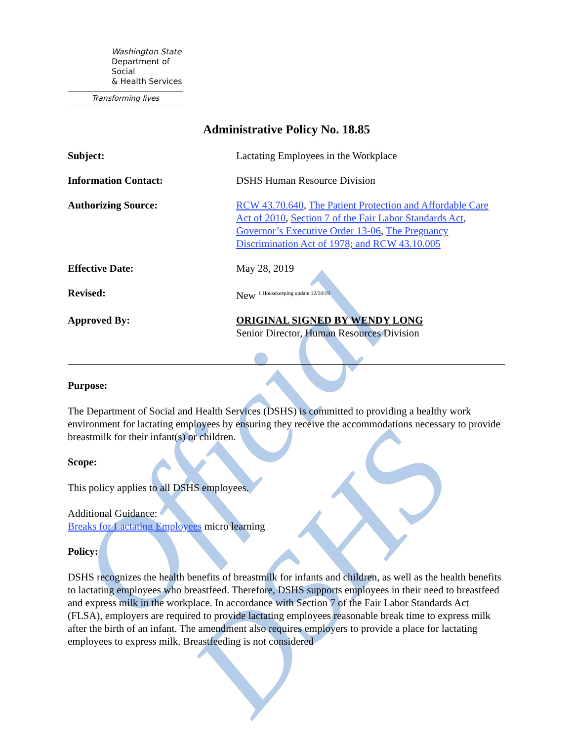Official DSHS
Washington State
Department of Social
& Health Services
Transforming lives
Administrative Policy No. 18.85
Subject: Lactating Employees in the Workplace
Information Contact: DSHS Human Resource Division
Authorizing Source: RCW 43.70.640, The Patient Protection and Affordable Care Act of 2010, Section 7 of the Fair Labor Standards Act, Governor’s Executive Order 13-06, The Pregnancy Discrimination Act of 1978; and RCW 43.10.005
Effective Date: May 28, 2019
Revised: New <sup>1 Housekeeping update 12/18/19</sup>
Approved By: ORIGINAL SIGNED BY WENDY LONG
Senior Director, Human Resources Division
Purpose:
The Department of Social and Health Services (DSHS) is committed to providing a healthy work environment for lactating employees by ensuring they receive the accommodations necessary to provide breastmilk for their infant(s) or children.
Scope:
This policy applies to all DSHS employees.
Additional Guidance:
Breaks for Lactating Employees micro learning
Policy:
DSHS recognizes the health benefits of breastmilk for infants and children, as well as the health benefits to lactating employees who breastfeed. Therefore, DSHS supports employees in their need to breastfeed and express milk in the workplace. In accordance with Section 7 of the Fair Labor Standards Act (FLSA), employers are required to provide lactating employees reasonable break time to express milk after the birth of an infant. The amendment also requires employers to provide a place for lactating employees to express milk. Breastfeeding is not considered